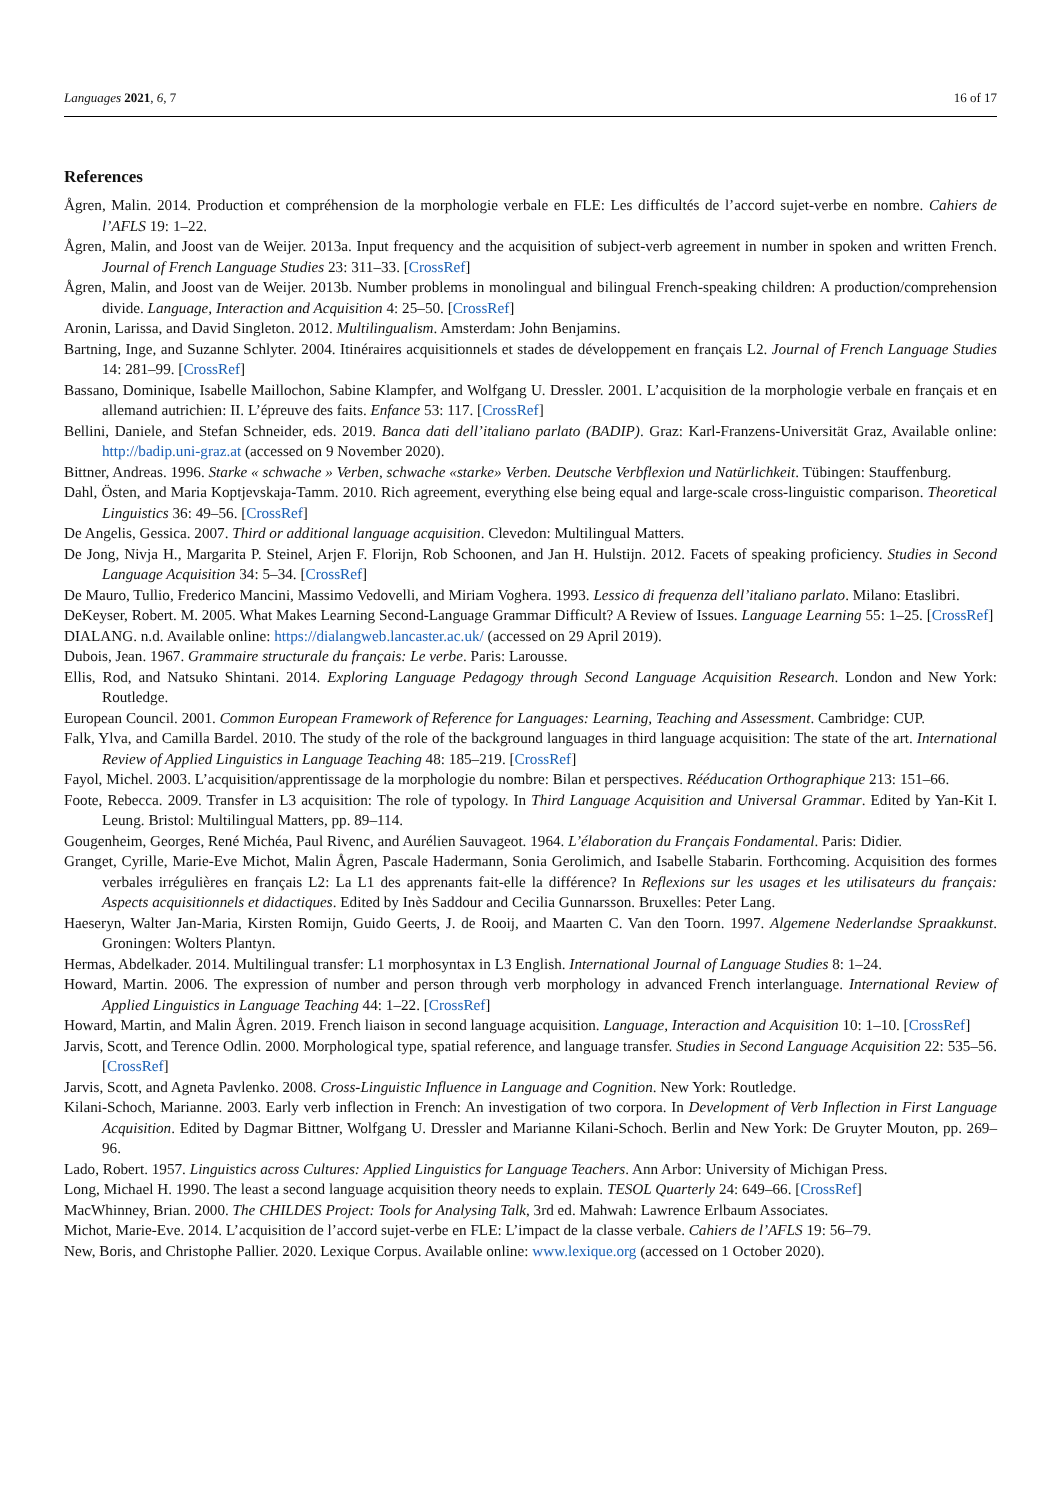Languages 2021, 6, 7 16 of 17
References
Ågren, Malin. 2014. Production et compréhension de la morphologie verbale en FLE: Les difficultés de l’accord sujet-verbe en nombre. Cahiers de l’AFLS 19: 1–22.
Ågren, Malin, and Joost van de Weijer. 2013a. Input frequency and the acquisition of subject-verb agreement in number in spoken and written French. Journal of French Language Studies 23: 311–33. [CrossRef]
Ågren, Malin, and Joost van de Weijer. 2013b. Number problems in monolingual and bilingual French-speaking children: A production/comprehension divide. Language, Interaction and Acquisition 4: 25–50. [CrossRef]
Aronin, Larissa, and David Singleton. 2012. Multilingualism. Amsterdam: John Benjamins.
Bartning, Inge, and Suzanne Schlyter. 2004. Itinéraires acquisitionnels et stades de développement en français L2. Journal of French Language Studies 14: 281–99. [CrossRef]
Bassano, Dominique, Isabelle Maillochon, Sabine Klampfer, and Wolfgang U. Dressler. 2001. L’acquisition de la morphologie verbale en français et en allemand autrichien: II. L’épreuve des faits. Enfance 53: 117. [CrossRef]
Bellini, Daniele, and Stefan Schneider, eds. 2019. Banca dati dell’italiano parlato (BADIP). Graz: Karl-Franzens-Universität Graz, Available online: http://badip.uni-graz.at (accessed on 9 November 2020).
Bittner, Andreas. 1996. Starke « schwache » Verben, schwache «starke» Verben. Deutsche Verbflexion und Natürlichkeit. Tübingen: Stauffenburg.
Dahl, Östen, and Maria Koptjevskaja-Tamm. 2010. Rich agreement, everything else being equal and large-scale cross-linguistic comparison. Theoretical Linguistics 36: 49–56. [CrossRef]
De Angelis, Gessica. 2007. Third or additional language acquisition. Clevedon: Multilingual Matters.
De Jong, Nivja H., Margarita P. Steinel, Arjen F. Florijn, Rob Schoonen, and Jan H. Hulstijn. 2012. Facets of speaking proficiency. Studies in Second Language Acquisition 34: 5–34. [CrossRef]
De Mauro, Tullio, Frederico Mancini, Massimo Vedovelli, and Miriam Voghera. 1993. Lessico di frequenza dell’italiano parlato. Milano: Etaslibri.
DeKeyser, Robert. M. 2005. What Makes Learning Second-Language Grammar Difficult? A Review of Issues. Language Learning 55: 1–25. [CrossRef]
DIALANG. n.d. Available online: https://dialangweb.lancaster.ac.uk/ (accessed on 29 April 2019).
Dubois, Jean. 1967. Grammaire structurale du français: Le verbe. Paris: Larousse.
Ellis, Rod, and Natsuko Shintani. 2014. Exploring Language Pedagogy through Second Language Acquisition Research. London and New York: Routledge.
European Council. 2001. Common European Framework of Reference for Languages: Learning, Teaching and Assessment. Cambridge: CUP.
Falk, Ylva, and Camilla Bardel. 2010. The study of the role of the background languages in third language acquisition: The state of the art. International Review of Applied Linguistics in Language Teaching 48: 185–219. [CrossRef]
Fayol, Michel. 2003. L’acquisition/apprentissage de la morphologie du nombre: Bilan et perspectives. Rééducation Orthographique 213: 151–66.
Foote, Rebecca. 2009. Transfer in L3 acquisition: The role of typology. In Third Language Acquisition and Universal Grammar. Edited by Yan-Kit I. Leung. Bristol: Multilingual Matters, pp. 89–114.
Gougenheim, Georges, René Michéa, Paul Rivenc, and Aurélien Sauvageot. 1964. L’élaboration du Français Fondamental. Paris: Didier.
Granget, Cyrille, Marie-Eve Michot, Malin Ågren, Pascale Hadermann, Sonia Gerolimich, and Isabelle Stabarin. Forthcoming. Acquisition des formes verbales irrégulières en français L2: La L1 des apprenants fait-elle la différence? In Reflexions sur les usages et les utilisateurs du français: Aspects acquisitionnels et didactiques. Edited by Inès Saddour and Cecilia Gunnarsson. Bruxelles: Peter Lang.
Haeseryn, Walter Jan-Maria, Kirsten Romijn, Guido Geerts, J. de Rooij, and Maarten C. Van den Toorn. 1997. Algemene Nederlandse Spraakkunst. Groningen: Wolters Plantyn.
Hermas, Abdelkader. 2014. Multilingual transfer: L1 morphosyntax in L3 English. International Journal of Language Studies 8: 1–24.
Howard, Martin. 2006. The expression of number and person through verb morphology in advanced French interlanguage. International Review of Applied Linguistics in Language Teaching 44: 1–22. [CrossRef]
Howard, Martin, and Malin Ågren. 2019. French liaison in second language acquisition. Language, Interaction and Acquisition 10: 1–10. [CrossRef]
Jarvis, Scott, and Terence Odlin. 2000. Morphological type, spatial reference, and language transfer. Studies in Second Language Acquisition 22: 535–56. [CrossRef]
Jarvis, Scott, and Agneta Pavlenko. 2008. Cross-Linguistic Influence in Language and Cognition. New York: Routledge.
Kilani-Schoch, Marianne. 2003. Early verb inflection in French: An investigation of two corpora. In Development of Verb Inflection in First Language Acquisition. Edited by Dagmar Bittner, Wolfgang U. Dressler and Marianne Kilani-Schoch. Berlin and New York: De Gruyter Mouton, pp. 269–96.
Lado, Robert. 1957. Linguistics across Cultures: Applied Linguistics for Language Teachers. Ann Arbor: University of Michigan Press.
Long, Michael H. 1990. The least a second language acquisition theory needs to explain. TESOL Quarterly 24: 649–66. [CrossRef]
MacWhinney, Brian. 2000. The CHILDES Project: Tools for Analysing Talk, 3rd ed. Mahwah: Lawrence Erlbaum Associates.
Michot, Marie-Eve. 2014. L’acquisition de l’accord sujet-verbe en FLE: L’impact de la classe verbale. Cahiers de l’AFLS 19: 56–79.
New, Boris, and Christophe Pallier. 2020. Lexique Corpus. Available online: www.lexique.org (accessed on 1 October 2020).